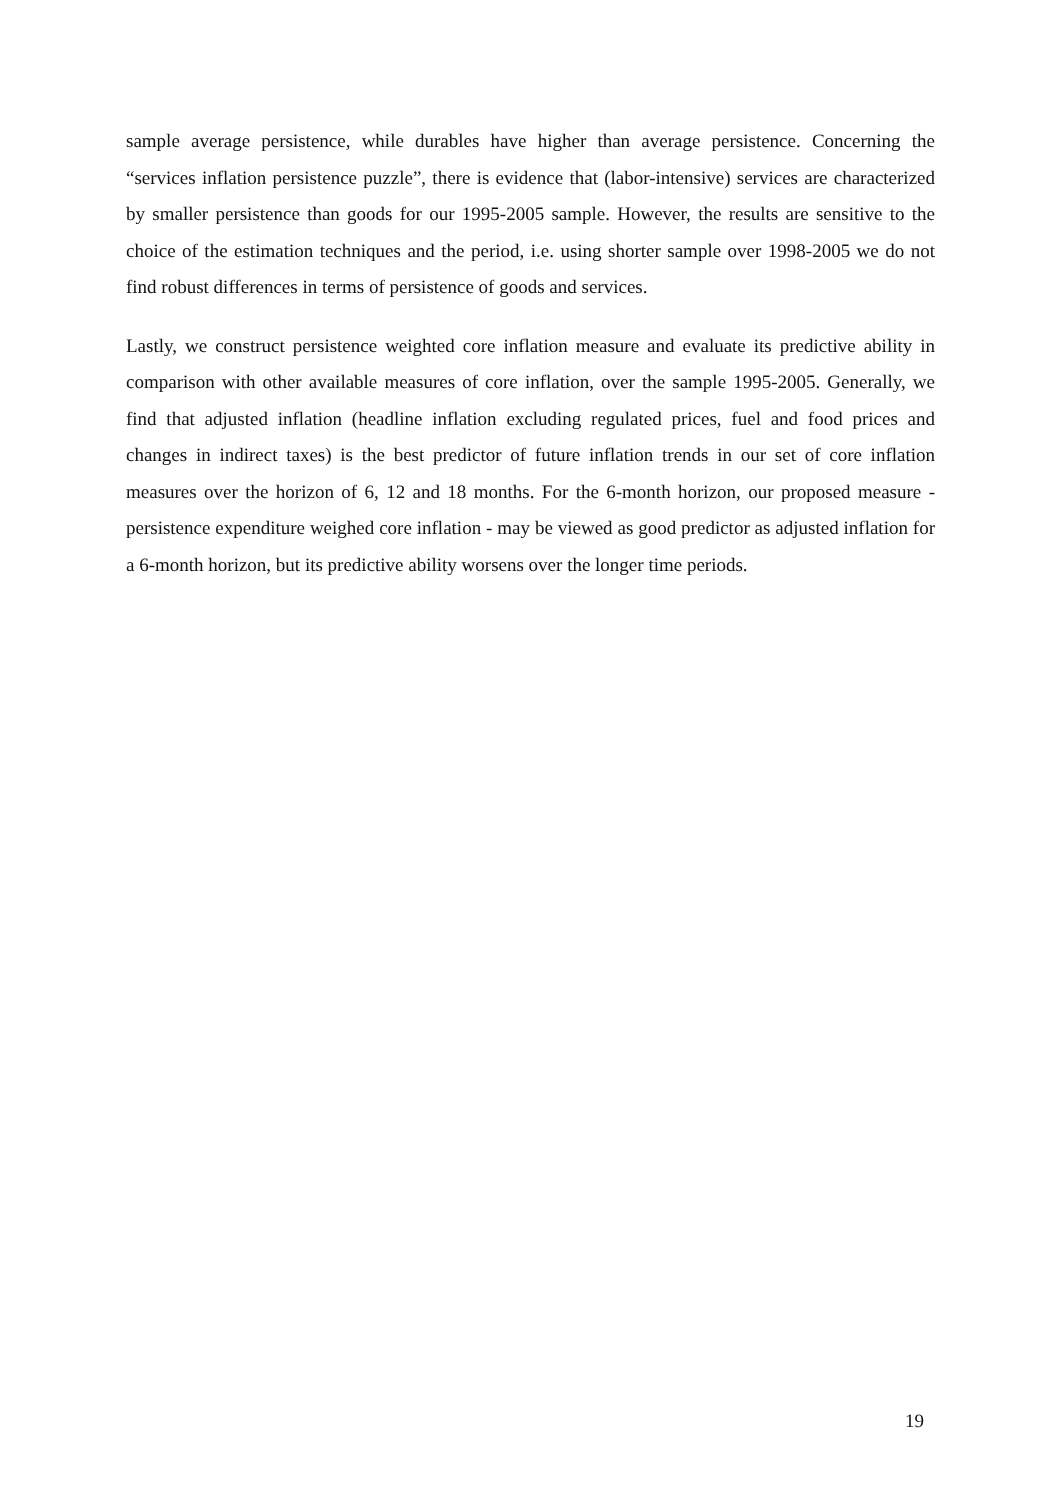sample average persistence, while durables have higher than average persistence. Concerning the “services inflation persistence puzzle”, there is evidence that (labor-intensive) services are characterized by smaller persistence than goods for our 1995-2005 sample. However, the results are sensitive to the choice of the estimation techniques and the period, i.e. using shorter sample over 1998-2005 we do not find robust differences in terms of persistence of goods and services.
Lastly, we construct persistence weighted core inflation measure and evaluate its predictive ability in comparison with other available measures of core inflation, over the sample 1995-2005. Generally, we find that adjusted inflation (headline inflation excluding regulated prices, fuel and food prices and changes in indirect taxes) is the best predictor of future inflation trends in our set of core inflation measures over the horizon of 6, 12 and 18 months. For the 6-month horizon, our proposed measure - persistence expenditure weighed core inflation - may be viewed as good predictor as adjusted inflation for a 6-month horizon, but its predictive ability worsens over the longer time periods.
19